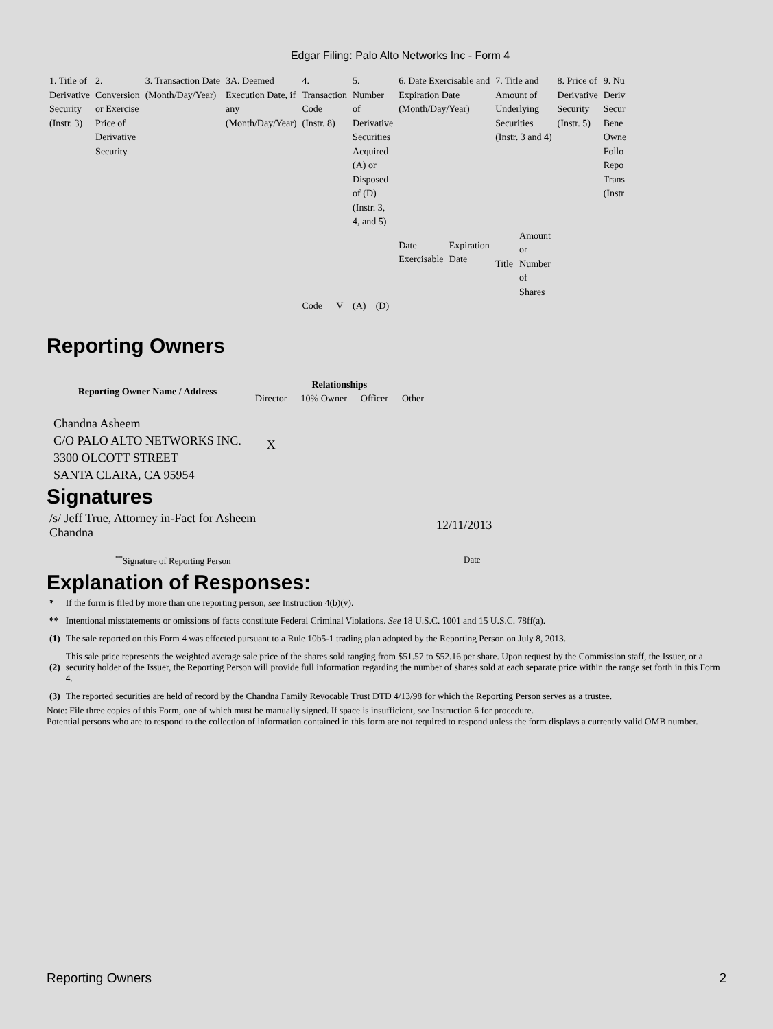Edgar Filing: Palo Alto Networks Inc - Form 4
| 1. Title of Derivative Security (Instr. 3) | 2. Conversion or Exercise Price of Derivative Security | 3. Transaction Date (Month/Day/Year) | 3A. Deemed Execution Date, if any (Month/Day/Year) | 4. Transaction Code (Instr. 8) | | 5. Number of Derivative Securities Acquired (A) or Disposed of (D) (Instr. 3, 4, and 5) | | 6. Date Exercisable and Expiration Date (Month/Day/Year) | | 7. Title and Amount of Underlying Securities (Instr. 3 and 4) | | 8. Price of Derivative Security (Instr. 5) | 9. Nu Deriv Secur Bene Owne Follo Repo Trans (Instr |
| | | | | | | | | Date Exercisable | Expiration Date | Title | Amount or Number of Shares | | |
| | | | | Code | V | (A) | (D) | | | | | | |
Reporting Owners
| Reporting Owner Name / Address | Relationships | | | |
| --- | --- | --- | --- | --- |
| | Director | 10% Owner | Officer | Other |
| Chandna Asheem C/O PALO ALTO NETWORKS INC. 3300 OLCOTT STREET SANTA CLARA, CA 95954 | X | | | |
Signatures
| /s/ Jeff True, Attorney in-Fact for Asheem Chandna | 12/11/2013 |
| <sup>**</sup> Signature of Reporting Person | Date |
Explanation of Responses:
| * | If the form is filed by more than one reporting person, see Instruction 4(b)(v). |
| ** | Intentional misstatements or omissions of facts constitute Federal Criminal Violations. See 18 U.S.C. 1001 and 15 U.S.C. 78ff(a). |
| (1) | The sale reported on this Form 4 was effected pursuant to a Rule 10b5-1 trading plan adopted by the Reporting Person on July 8, 2013. |
| (2) | This sale price represents the weighted average sale price of the shares sold ranging from $51.57 to $52.16 per share. Upon request by the Commission staff, the Issuer, or a security holder of the Issuer, the Reporting Person will provide full information regarding the number of shares sold at each separate price within the range set forth in this Form 4. |
| (3) | The reported securities are held of record by the Chandna Family Revocable Trust DTD 4/13/98 for which the Reporting Person serves as a trustee. |
Note: File three copies of this Form, one of which must be manually signed. If space is insufficient, see Instruction 6 for procedure.
Potential persons who are to respond to the collection of information contained in this form are not required to respond unless the form displays a currently valid OMB number.
Reporting Owners 2